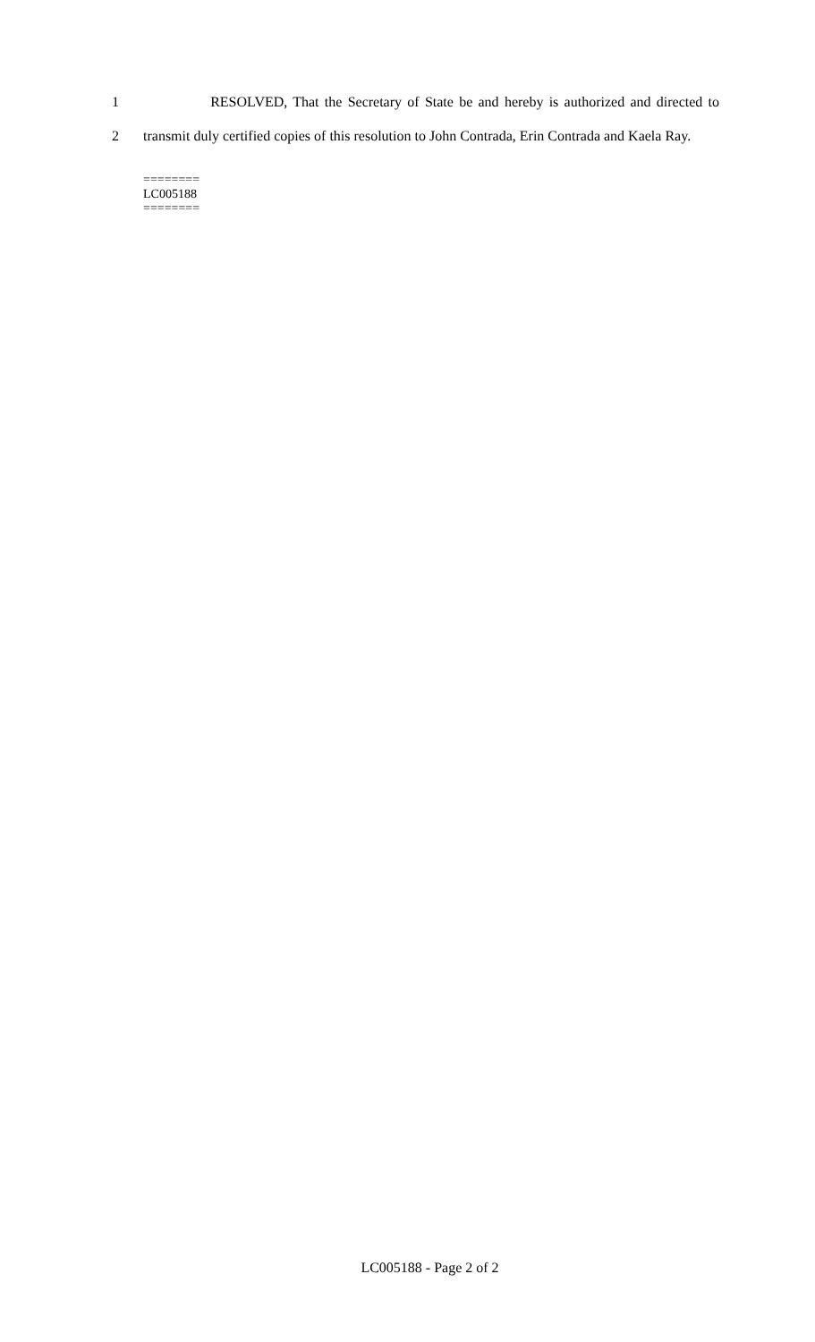1 RESOLVED, That the Secretary of State be and hereby is authorized and directed to
2 transmit duly certified copies of this resolution to John Contrada, Erin Contrada and Kaela Ray.
========
LC005188
========
LC005188 - Page 2 of 2